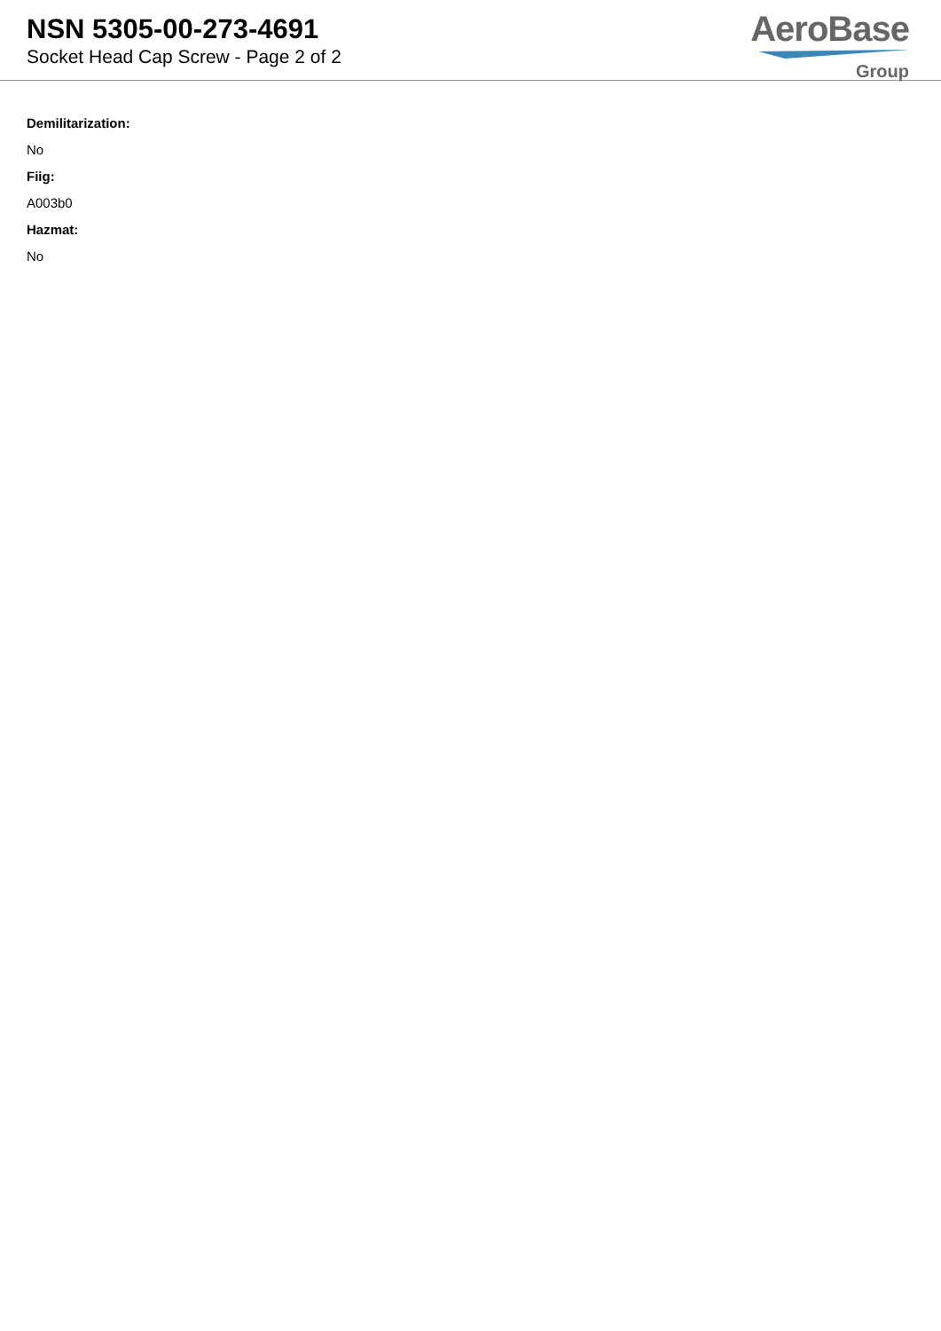NSN 5305-00-273-4691
Socket Head Cap Screw - Page 2 of 2
AeroBase
Group
Demilitarization:
No
Fiig:
A003b0
Hazmat:
No